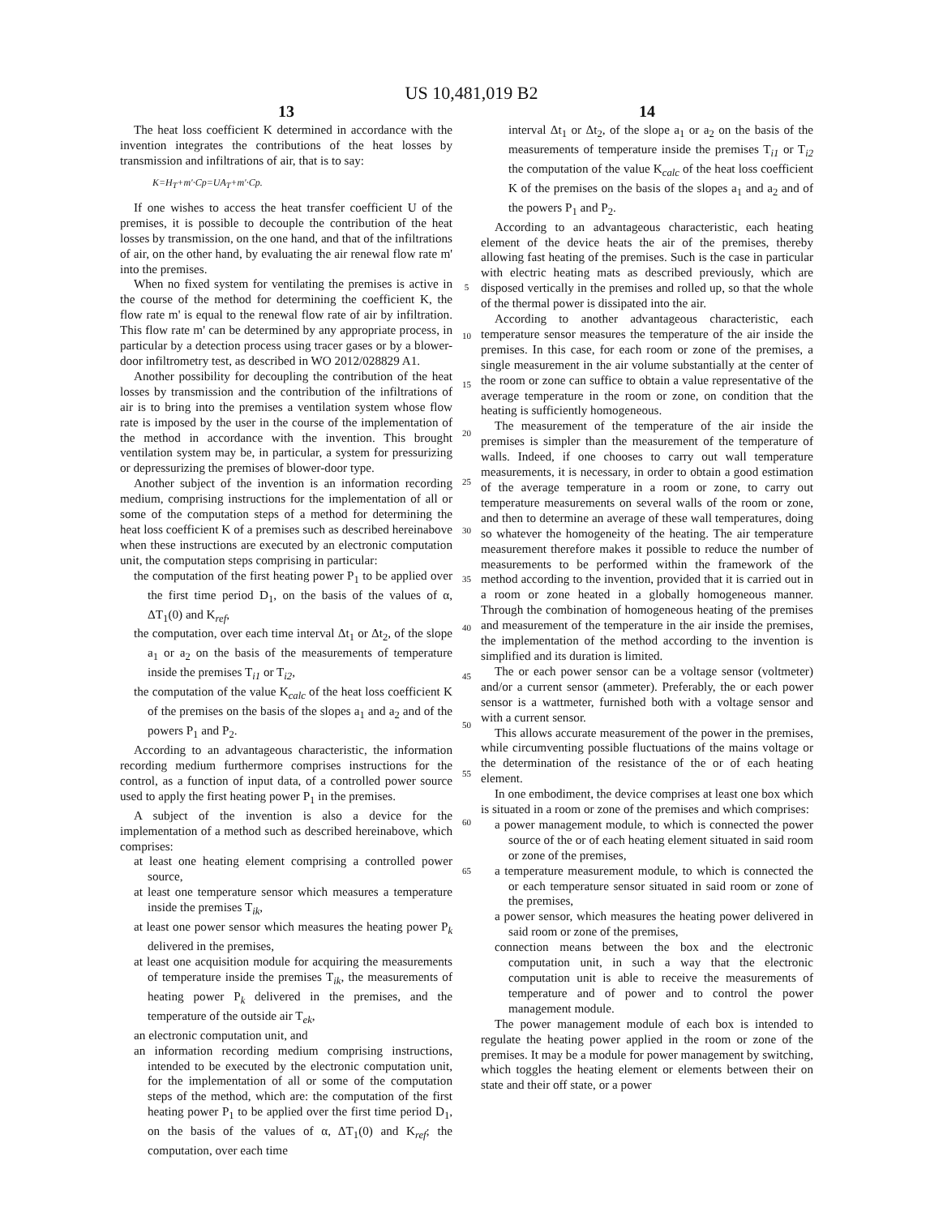US 10,481,019 B2
13
The heat loss coefficient K determined in accordance with the invention integrates the contributions of the heat losses by transmission and infiltrations of air, that is to say:
K=H<sub>T</sub>+m'·Cp=UA<sub>T</sub>+m'·Cp.
If one wishes to access the heat transfer coefficient U of the premises, it is possible to decouple the contribution of the heat losses by transmission, on the one hand, and that of the infiltrations of air, on the other hand, by evaluating the air renewal flow rate m' into the premises.
When no fixed system for ventilating the premises is active in the course of the method for determining the coefficient K, the flow rate m' is equal to the renewal flow rate of air by infiltration. This flow rate m' can be determined by any appropriate process, in particular by a detection process using tracer gases or by a blower-door infiltrometry test, as described in WO 2012/028829 A1.
Another possibility for decoupling the contribution of the heat losses by transmission and the contribution of the infiltrations of air is to bring into the premises a ventilation system whose flow rate is imposed by the user in the course of the implementation of the method in accordance with the invention. This brought ventilation system may be, in particular, a system for pressurizing or depressurizing the premises of blower-door type.
Another subject of the invention is an information recording medium, comprising instructions for the implementation of all or some of the computation steps of a method for determining the heat loss coefficient K of a premises such as described hereinabove when these instructions are executed by an electronic computation unit, the computation steps comprising in particular:
the computation of the first heating power P<sub>1</sub> to be applied over the first time period D<sub>1</sub>, on the basis of the values of α, ΔT<sub>1</sub>(0) and K<sub>ref</sub>,
the computation, over each time interval Δt<sub>1</sub> or Δt<sub>2</sub>, of the slope a<sub>1</sub> or a<sub>2</sub> on the basis of the measurements of temperature inside the premises T<sub>i1</sub> or T<sub>i2</sub>,
the computation of the value K<sub>calc</sub> of the heat loss coefficient K of the premises on the basis of the slopes a<sub>1</sub> and a<sub>2</sub> and of the powers P<sub>1</sub> and P<sub>2</sub>.
According to an advantageous characteristic, the information recording medium furthermore comprises instructions for the control, as a function of input data, of a controlled power source used to apply the first heating power P<sub>1</sub> in the premises.
A subject of the invention is also a device for the implementation of a method such as described hereinabove, which comprises:
at least one heating element comprising a controlled power source,
at least one temperature sensor which measures a temperature inside the premises T<sub>ik</sub>,
at least one power sensor which measures the heating power P<sub>k</sub> delivered in the premises,
at least one acquisition module for acquiring the measurements of temperature inside the premises T<sub>ik</sub>, the measurements of heating power P<sub>k</sub> delivered in the premises, and the temperature of the outside air T<sub>ek</sub>,
an electronic computation unit, and
an information recording medium comprising instructions, intended to be executed by the electronic computation unit, for the implementation of all or some of the computation steps of the method, which are: the computation of the first heating power P<sub>1</sub> to be applied over the first time period D<sub>1</sub>, on the basis of the values of α, ΔT<sub>1</sub>(0) and K<sub>ref</sub>; the computation, over each time
5
10
15
20
25
30
35
40
45
50
55
60
65
14
interval Δt<sub>1</sub> or Δt<sub>2</sub>, of the slope a<sub>1</sub> or a<sub>2</sub> on the basis of the measurements of temperature inside the premises T<sub>i1</sub> or T<sub>i2</sub> the computation of the value K<sub>calc</sub> of the heat loss coefficient K of the premises on the basis of the slopes a<sub>1</sub> and a<sub>2</sub> and of the powers P<sub>1</sub> and P<sub>2</sub>.
According to an advantageous characteristic, each heating element of the device heats the air of the premises, thereby allowing fast heating of the premises. Such is the case in particular with electric heating mats as described previously, which are disposed vertically in the premises and rolled up, so that the whole of the thermal power is dissipated into the air.
According to another advantageous characteristic, each temperature sensor measures the temperature of the air inside the premises. In this case, for each room or zone of the premises, a single measurement in the air volume substantially at the center of the room or zone can suffice to obtain a value representative of the average temperature in the room or zone, on condition that the heating is sufficiently homogeneous.
The measurement of the temperature of the air inside the premises is simpler than the measurement of the temperature of walls. Indeed, if one chooses to carry out wall temperature measurements, it is necessary, in order to obtain a good estimation of the average temperature in a room or zone, to carry out temperature measurements on several walls of the room or zone, and then to determine an average of these wall temperatures, doing so whatever the homogeneity of the heating. The air temperature measurement therefore makes it possible to reduce the number of measurements to be performed within the framework of the method according to the invention, provided that it is carried out in a room or zone heated in a globally homogeneous manner. Through the combination of homogeneous heating of the premises and measurement of the temperature in the air inside the premises, the implementation of the method according to the invention is simplified and its duration is limited.
The or each power sensor can be a voltage sensor (voltmeter) and/or a current sensor (ammeter). Preferably, the or each power sensor is a wattmeter, furnished both with a voltage sensor and with a current sensor.
This allows accurate measurement of the power in the premises, while circumventing possible fluctuations of the mains voltage or the determination of the resistance of the or of each heating element.
In one embodiment, the device comprises at least one box which is situated in a room or zone of the premises and which comprises:
a power management module, to which is connected the power source of the or of each heating element situated in said room or zone of the premises,
a temperature measurement module, to which is connected the or each temperature sensor situated in said room or zone of the premises,
a power sensor, which measures the heating power delivered in said room or zone of the premises,
connection means between the box and the electronic computation unit, in such a way that the electronic computation unit is able to receive the measurements of temperature and of power and to control the power management module.
The power management module of each box is intended to regulate the heating power applied in the room or zone of the premises. It may be a module for power management by switching, which toggles the heating element or elements between their on state and their off state, or a power